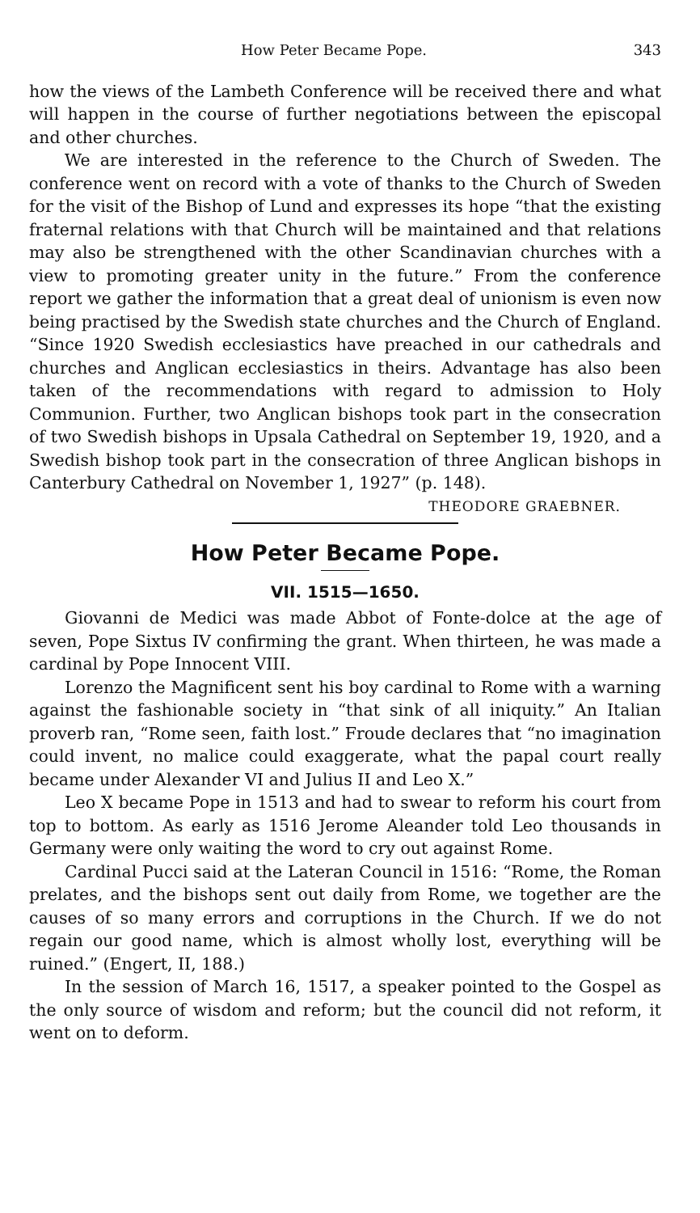How Peter Became Pope. 343
how the views of the Lambeth Conference will be received there and what will happen in the course of further negotiations between the episcopal and other churches.
We are interested in the reference to the Church of Sweden. The conference went on record with a vote of thanks to the Church of Sweden for the visit of the Bishop of Lund and expresses its hope “that the existing fraternal relations with that Church will be maintained and that relations may also be strengthened with the other Scandinavian churches with a view to promoting greater unity in the future.” From the conference report we gather the information that a great deal of unionism is even now being practised by the Swedish state churches and the Church of England. “Since 1920 Swedish ecclesiastics have preached in our cathedrals and churches and Anglican ecclesiastics in theirs. Advantage has also been taken of the recommendations with regard to admission to Holy Communion. Further, two Anglican bishops took part in the consecration of two Swedish bishops in Upsala Cathedral on September 19, 1920, and a Swedish bishop took part in the consecration of three Anglican bishops in Canterbury Cathedral on November 1, 1927” (p. 148).
THEODORE GRAEBNER.
How Peter Became Pope.
VII. 1515—1650.
Giovanni de Medici was made Abbot of Fonte-dolce at the age of seven, Pope Sixtus IV confirming the grant. When thirteen, he was made a cardinal by Pope Innocent VIII.
Lorenzo the Magnificent sent his boy cardinal to Rome with a warning against the fashionable society in “that sink of all iniquity.” An Italian proverb ran, “Rome seen, faith lost.” Froude declares that “no imagination could invent, no malice could exaggerate, what the papal court really became under Alexander VI and Julius II and Leo X.”
Leo X became Pope in 1513 and had to swear to reform his court from top to bottom. As early as 1516 Jerome Aleander told Leo thousands in Germany were only waiting the word to cry out against Rome.
Cardinal Pucci said at the Lateran Council in 1516: “Rome, the Roman prelates, and the bishops sent out daily from Rome, we together are the causes of so many errors and corruptions in the Church. If we do not regain our good name, which is almost wholly lost, everything will be ruined.” (Engert, II, 188.)
In the session of March 16, 1517, a speaker pointed to the Gospel as the only source of wisdom and reform; but the council did not reform, it went on to deform.